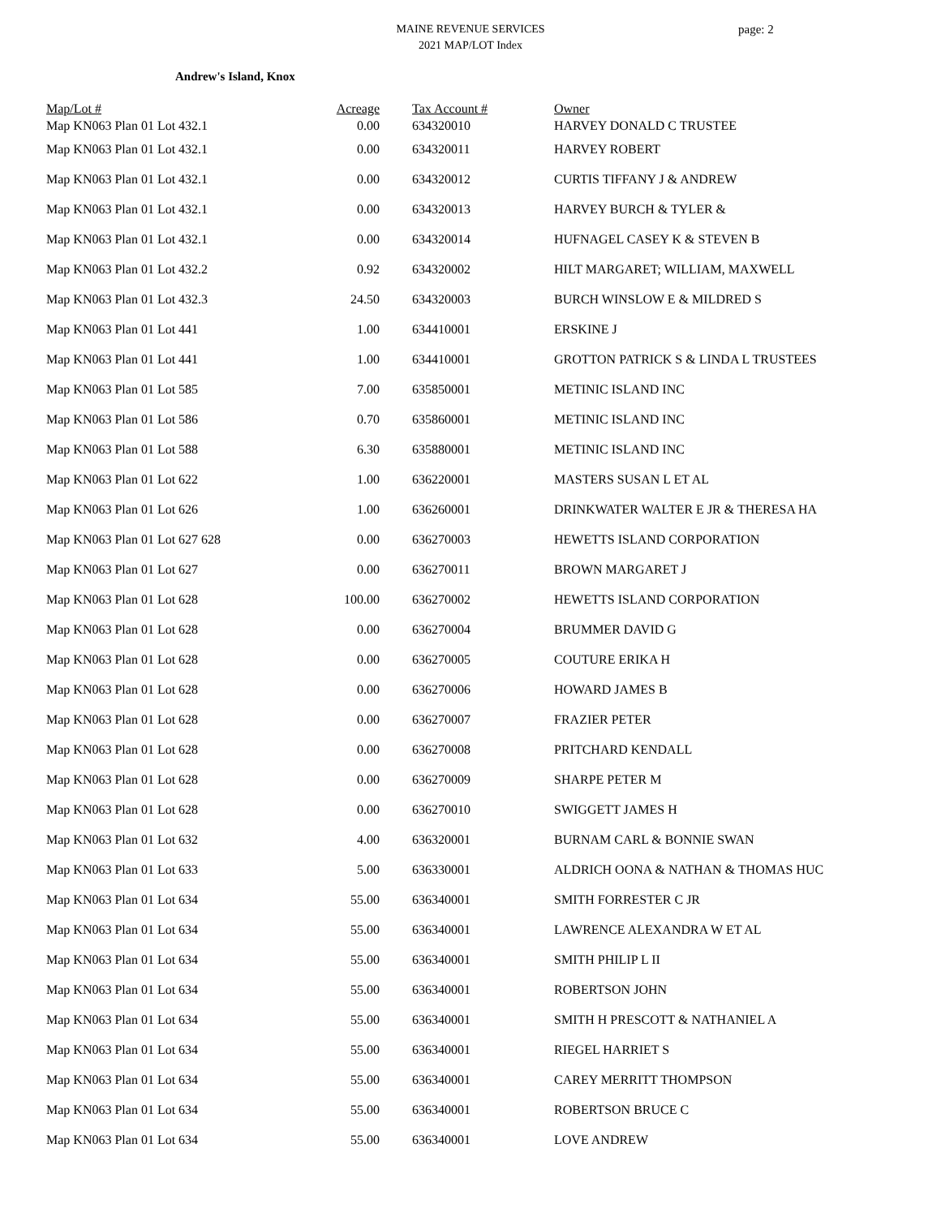MAINE REVENUE SERVICES
2021 MAP/LOT Index
page: 2
Andrew's Island, Knox
| Map/Lot # | Acreage | | Tax Account # | Owner |
| --- | --- | --- | --- | --- |
| Map KN063 Plan 01 Lot 432.1 | 0.00 | | 634320010 | HARVEY DONALD C TRUSTEE |
| Map KN063 Plan 01 Lot 432.1 | 0.00 | | 634320011 | HARVEY ROBERT |
| Map KN063 Plan 01 Lot 432.1 | 0.00 | | 634320012 | CURTIS TIFFANY J & ANDREW |
| Map KN063 Plan 01 Lot 432.1 | 0.00 | | 634320013 | HARVEY BURCH & TYLER & |
| Map KN063 Plan 01 Lot 432.1 | 0.00 | | 634320014 | HUFNAGEL CASEY K & STEVEN B |
| Map KN063 Plan 01 Lot 432.2 | 0.92 | | 634320002 | HILT MARGARET; WILLIAM, MAXWELL |
| Map KN063 Plan 01 Lot 432.3 | 24.50 | | 634320003 | BURCH WINSLOW E & MILDRED S |
| Map KN063 Plan 01 Lot 441 | 1.00 | | 634410001 | ERSKINE J |
| Map KN063 Plan 01 Lot 441 | 1.00 | | 634410001 | GROTTON PATRICK S & LINDA L TRUSTEES |
| Map KN063 Plan 01 Lot 585 | 7.00 | | 635850001 | METINIC ISLAND INC |
| Map KN063 Plan 01 Lot 586 | 0.70 | | 635860001 | METINIC ISLAND INC |
| Map KN063 Plan 01 Lot 588 | 6.30 | | 635880001 | METINIC ISLAND INC |
| Map KN063 Plan 01 Lot 622 | 1.00 | | 636220001 | MASTERS SUSAN L ET AL |
| Map KN063 Plan 01 Lot 626 | 1.00 | | 636260001 | DRINKWATER WALTER E JR & THERESA HA |
| Map KN063 Plan 01 Lot 627 628 | 0.00 | | 636270003 | HEWETTS ISLAND CORPORATION |
| Map KN063 Plan 01 Lot 627 | 0.00 | | 636270011 | BROWN MARGARET J |
| Map KN063 Plan 01 Lot 628 | 100.00 | | 636270002 | HEWETTS ISLAND CORPORATION |
| Map KN063 Plan 01 Lot 628 | 0.00 | | 636270004 | BRUMMER DAVID G |
| Map KN063 Plan 01 Lot 628 | 0.00 | | 636270005 | COUTURE ERIKA H |
| Map KN063 Plan 01 Lot 628 | 0.00 | | 636270006 | HOWARD JAMES B |
| Map KN063 Plan 01 Lot 628 | 0.00 | | 636270007 | FRAZIER PETER |
| Map KN063 Plan 01 Lot 628 | 0.00 | | 636270008 | PRITCHARD KENDALL |
| Map KN063 Plan 01 Lot 628 | 0.00 | | 636270009 | SHARPE PETER M |
| Map KN063 Plan 01 Lot 628 | 0.00 | | 636270010 | SWIGGETT JAMES H |
| Map KN063 Plan 01 Lot 632 | 4.00 | | 636320001 | BURNAM CARL & BONNIE SWAN |
| Map KN063 Plan 01 Lot 633 | 5.00 | | 636330001 | ALDRICH OONA & NATHAN & THOMAS HUC |
| Map KN063 Plan 01 Lot 634 | 55.00 | | 636340001 | SMITH FORRESTER C JR |
| Map KN063 Plan 01 Lot 634 | 55.00 | | 636340001 | LAWRENCE ALEXANDRA W ET AL |
| Map KN063 Plan 01 Lot 634 | 55.00 | | 636340001 | SMITH PHILIP L II |
| Map KN063 Plan 01 Lot 634 | 55.00 | | 636340001 | ROBERTSON JOHN |
| Map KN063 Plan 01 Lot 634 | 55.00 | | 636340001 | SMITH H PRESCOTT & NATHANIEL A |
| Map KN063 Plan 01 Lot 634 | 55.00 | | 636340001 | RIEGEL HARRIET S |
| Map KN063 Plan 01 Lot 634 | 55.00 | | 636340001 | CAREY MERRITT THOMPSON |
| Map KN063 Plan 01 Lot 634 | 55.00 | | 636340001 | ROBERTSON BRUCE C |
| Map KN063 Plan 01 Lot 634 | 55.00 | | 636340001 | LOVE ANDREW |